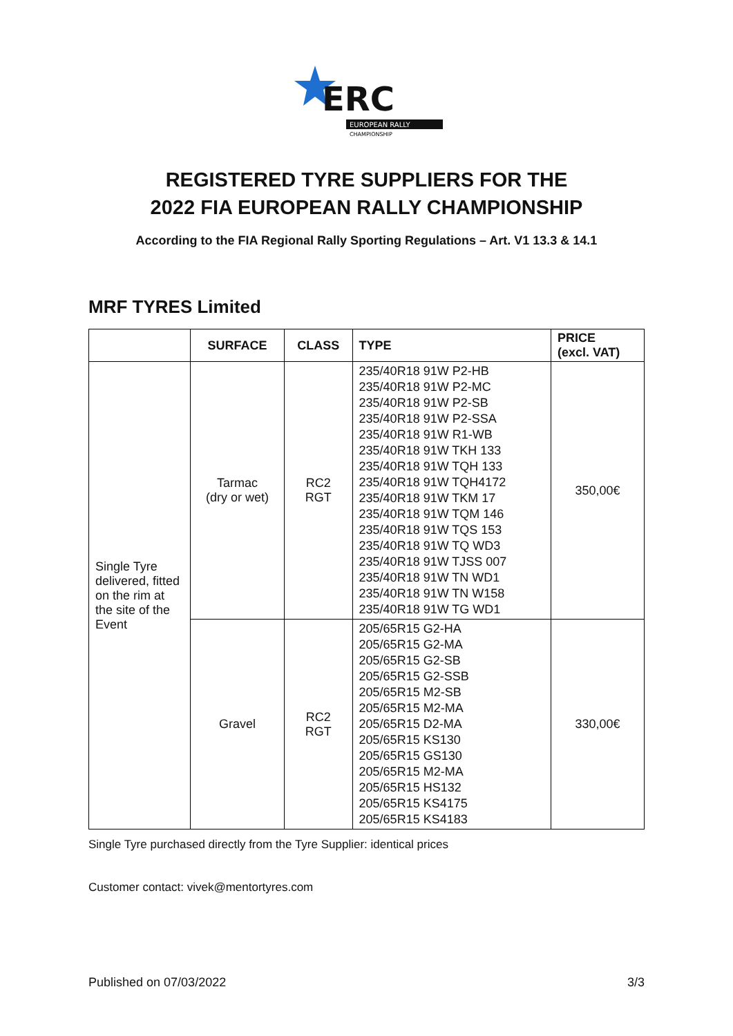ERC
EUROPEAN RALLY
CHAMPIONSHIP
REGISTERED TYRE SUPPLIERS FOR THE
2022 FIA EUROPEAN RALLY CHAMPIONSHIP
According to the FIA Regional Rally Sporting Regulations – Art. V1 13.3 & 14.1
MRF TYRES Limited
| | SURFACE | CLASS | TYPE | PRICE (excl. VAT) |
| --- | --- | --- | --- | --- |
| Single Tyre delivered, fitted on the rim at the site of the Event | Tarmac (dry or wet) | RC2 RGT | 235/40R18 91W P2-HB 235/40R18 91W P2-MC 235/40R18 91W P2-SB 235/40R18 91W P2-SSA 235/40R18 91W R1-WB 235/40R18 91W TKH 133 235/40R18 91W TQH 133 235/40R18 91W TQH4172 235/40R18 91W TKM 17 235/40R18 91W TQM 146 235/40R18 91W TQS 153 235/40R18 91W TQ WD3 235/40R18 91W TJSS 007 235/40R18 91W TN WD1 235/40R18 91W TN W158 235/40R18 91W TG WD1 | 350,00€ |
| | Gravel | RC2 RGT | 205/65R15 G2-HA 205/65R15 G2-MA 205/65R15 G2-SB 205/65R15 G2-SSB 205/65R15 M2-SB 205/65R15 M2-MA 205/65R15 D2-MA 205/65R15 KS130 205/65R15 GS130 205/65R15 M2-MA 205/65R15 HS132 205/65R15 KS4175 205/65R15 KS4183 | 330,00€ |
Single Tyre purchased directly from the Tyre Supplier: identical prices
Customer contact: vivek@mentortyres.com
Published on 07/03/2022 3/3